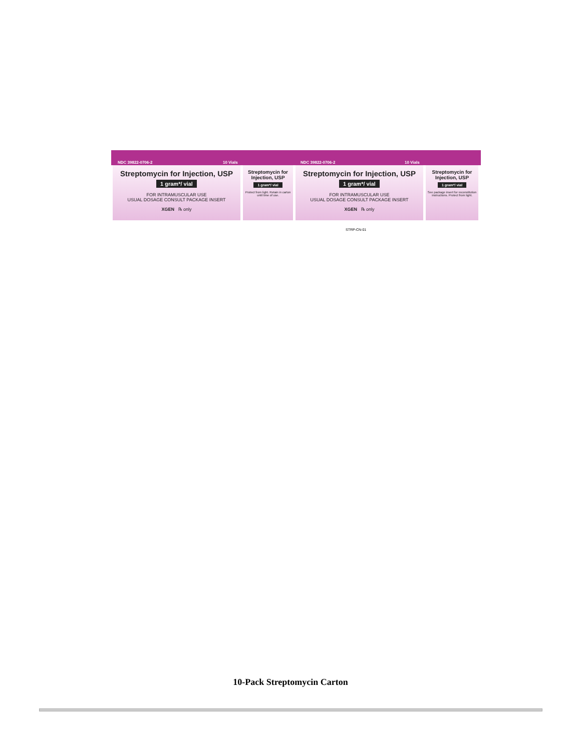NDC 39822-0706-2 10 Vials NDC 39822-0706-2 10 Vials
Streptomycin for Injection, USP
1 gram*/ vial
FOR INTRAMUSCULAR USE
USUAL DOSAGE CONSULT PACKAGE INSERT
XGEN ℞ only
Streptomycin for Injection, USP
1 gram*/ vial
Protect from light. Retain in carton until time of use.
Streptomycin for Injection, USP
1 gram*/ vial
FOR INTRAMUSCULAR USE
USUAL DOSAGE CONSULT PACKAGE INSERT
XGEN ℞ only
Streptomycin for Injection, USP
1 gram*/ vial
See package insert for reconstitution instructions. Protect from light.
STRP-CN-01
10-Pack Streptomycin Carton